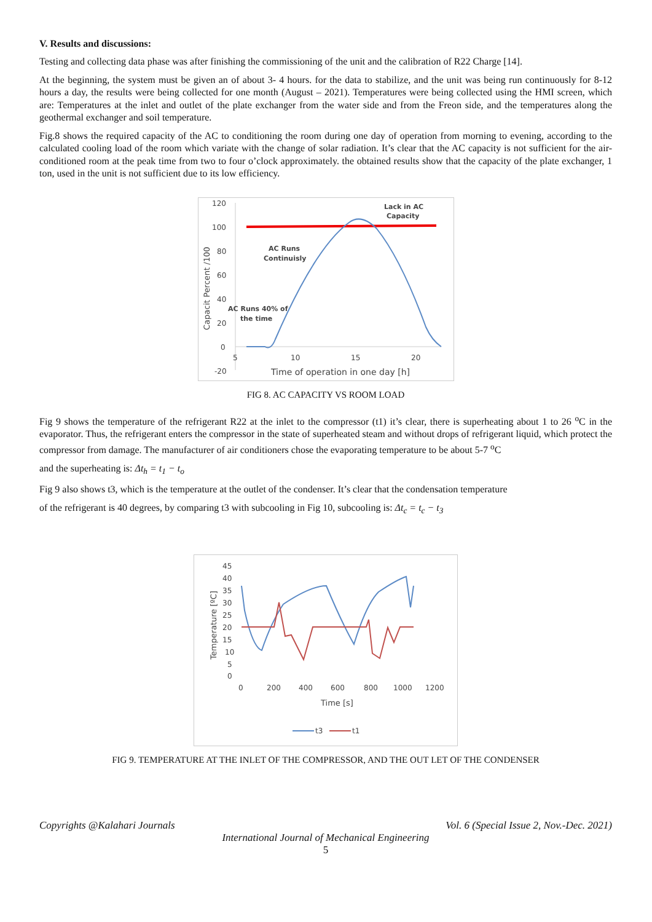V. Results and discussions:
Testing and collecting data phase was after finishing the commissioning of the unit and the calibration of R22 Charge [14].
At the beginning, the system must be given an of about 3- 4 hours. for the data to stabilize, and the unit was being run continuously for 8-12 hours a day, the results were being collected for one month (August – 2021). Temperatures were being collected using the HMI screen, which are: Temperatures at the inlet and outlet of the plate exchanger from the water side and from the Freon side, and the temperatures along the geothermal exchanger and soil temperature.
Fig.8 shows the required capacity of the AC to conditioning the room during one day of operation from morning to evening, according to the calculated cooling load of the room which variate with the change of solar radiation. It’s clear that the AC capacity is not sufficient for the air-conditioned room at the peak time from two to four o’clock approximately. the obtained results show that the capacity of the plate exchanger, 1 ton, used in the unit is not sufficient due to its low efficiency.
120
100
80
60
40
20
0
-20
5
10
15
20
Time of operation in one day [h]
Capacit Percent /100
Lack in AC
Capacity
AC Runs
Continuisly
AC Runs 40% of
the time
FIG 8. AC CAPACITY VS ROOM LOAD
Fig 9 shows the temperature of the refrigerant R22 at the inlet to the compressor (t1) it’s clear, there is superheating about 1 to 26 <sup>o</sup>C in the evaporator. Thus, the refrigerant enters the compressor in the state of superheated steam and without drops of refrigerant liquid, which protect the compressor from damage. The manufacturer of air conditioners chose the evaporating temperature to be about 5-7 <sup>o</sup>C
and the superheating is: Δt<sub>h</sub> = t<sub>1</sub> − t<sub>o</sub>
Fig 9 also shows t3, which is the temperature at the outlet of the condenser. It’s clear that the condensation temperature
of the refrigerant is 40 degrees, by comparing t3 with subcooling in Fig 10, subcooling is: Δt<sub>c</sub> = t<sub>c</sub> − t<sub>3</sub>
45
40
35
30
25
20
15
10
5
0
0
200
400
600
800
1000
1200
Time [s]
Temperature [ºC]
t3
t1
FIG 9. TEMPERATURE AT THE INLET OF THE COMPRESSOR, AND THE OUT LET OF THE CONDENSER
Copyrights @Kalahari Journals Vol. 6 (Special Issue 2, Nov.-Dec. 2021)
International Journal of Mechanical Engineering
5